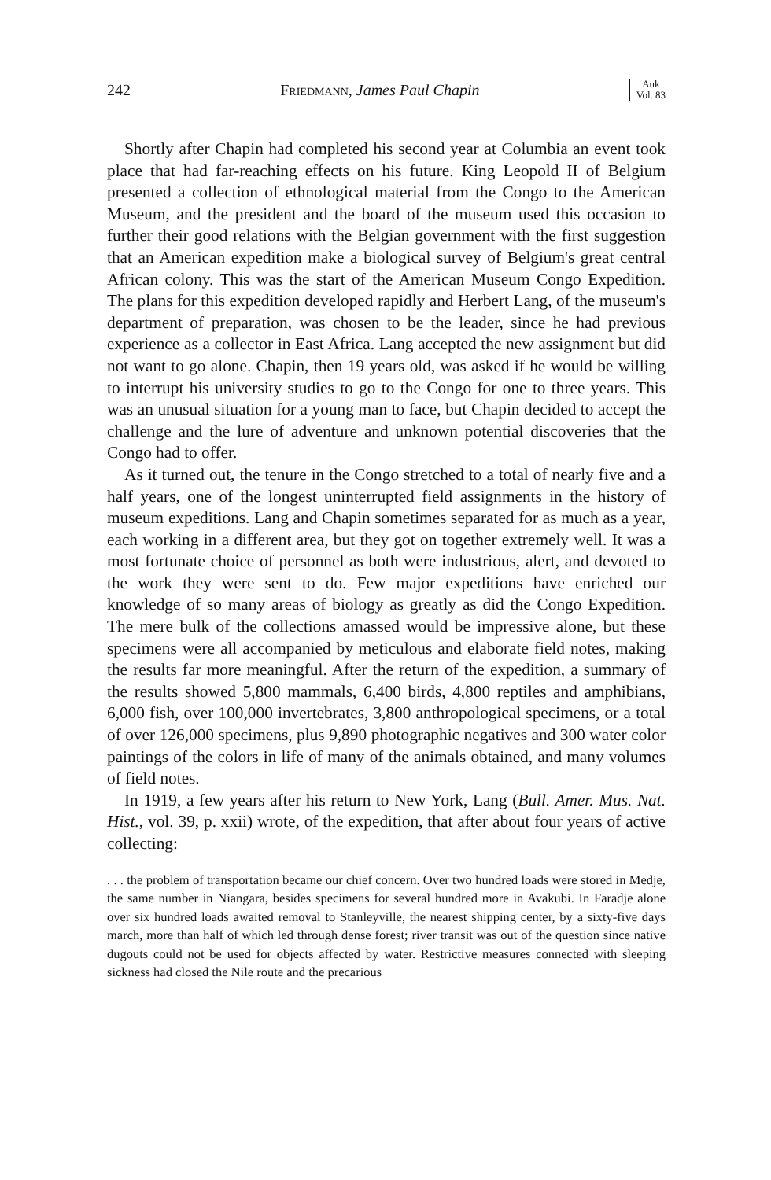242 Friedmann, James Paul Chapin Auk
Vol. 83
Shortly after Chapin had completed his second year at Columbia an event took place that had far-reaching effects on his future. King Leopold II of Belgium presented a collection of ethnological material from the Congo to the American Museum, and the president and the board of the museum used this occasion to further their good relations with the Belgian government with the first suggestion that an American expedition make a biological survey of Belgium's great central African colony. This was the start of the American Museum Congo Expedition. The plans for this expedition developed rapidly and Herbert Lang, of the museum's department of preparation, was chosen to be the leader, since he had previous experience as a collector in East Africa. Lang accepted the new assignment but did not want to go alone. Chapin, then 19 years old, was asked if he would be willing to interrupt his university studies to go to the Congo for one to three years. This was an unusual situation for a young man to face, but Chapin decided to accept the challenge and the lure of adventure and unknown potential discoveries that the Congo had to offer.
As it turned out, the tenure in the Congo stretched to a total of nearly five and a half years, one of the longest uninterrupted field assignments in the history of museum expeditions. Lang and Chapin sometimes separated for as much as a year, each working in a different area, but they got on together extremely well. It was a most fortunate choice of personnel as both were industrious, alert, and devoted to the work they were sent to do. Few major expeditions have enriched our knowledge of so many areas of biology as greatly as did the Congo Expedition. The mere bulk of the collections amassed would be impressive alone, but these specimens were all accompanied by meticulous and elaborate field notes, making the results far more meaningful. After the return of the expedition, a summary of the results showed 5,800 mammals, 6,400 birds, 4,800 reptiles and amphibians, 6,000 fish, over 100,000 invertebrates, 3,800 anthropological specimens, or a total of over 126,000 specimens, plus 9,890 photographic negatives and 300 water color paintings of the colors in life of many of the animals obtained, and many volumes of field notes.
In 1919, a few years after his return to New York, Lang (Bull. Amer. Mus. Nat. Hist., vol. 39, p. xxii) wrote, of the expedition, that after about four years of active collecting:
. . . the problem of transportation became our chief concern. Over two hundred loads were stored in Medje, the same number in Niangara, besides specimens for several hundred more in Avakubi. In Faradje alone over six hundred loads awaited removal to Stanleyville, the nearest shipping center, by a sixty-five days march, more than half of which led through dense forest; river transit was out of the question since native dugouts could not be used for objects affected by water. Restrictive measures connected with sleeping sickness had closed the Nile route and the precarious